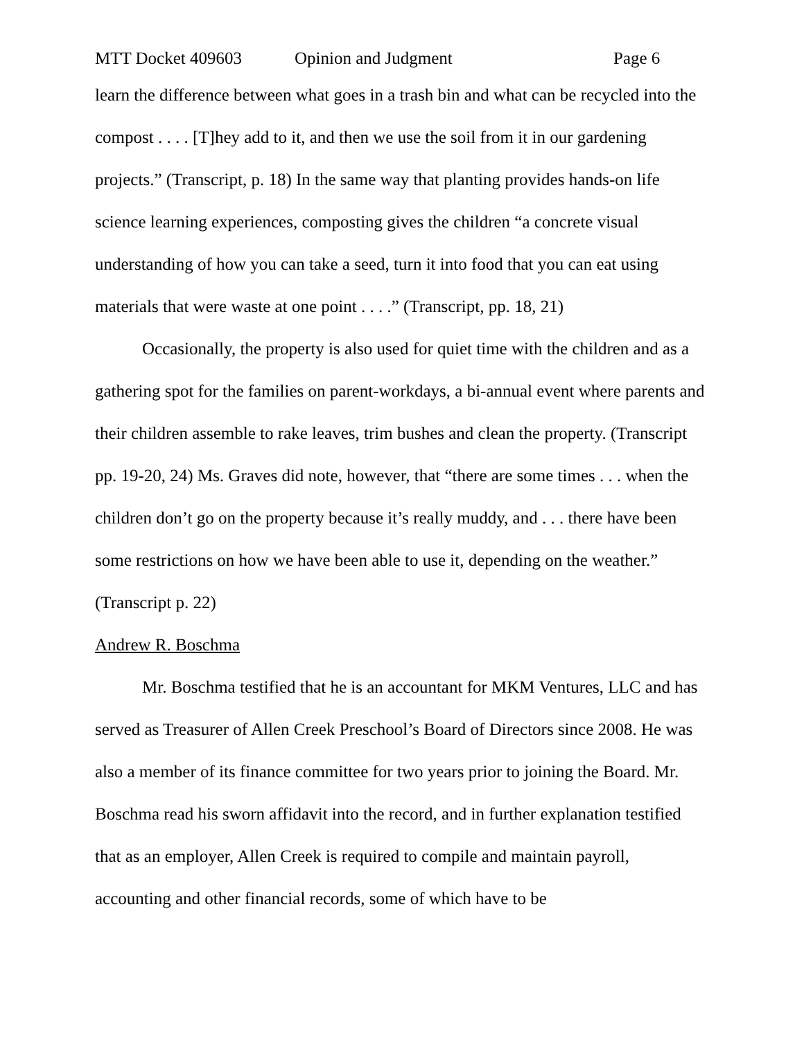MTT Docket 409603 Opinion and Judgment Page 6
learn the difference between what goes in a trash bin and what can be recycled into the compost . . . . [T]hey add to it, and then we use the soil from it in our gardening projects.” (Transcript, p. 18) In the same way that planting provides hands-on life science learning experiences, composting gives the children “a concrete visual understanding of how you can take a seed, turn it into food that you can eat using materials that were waste at one point . . . .” (Transcript, pp. 18, 21)
Occasionally, the property is also used for quiet time with the children and as a gathering spot for the families on parent-workdays, a bi-annual event where parents and their children assemble to rake leaves, trim bushes and clean the property. (Transcript pp. 19-20, 24) Ms. Graves did note, however, that “there are some times . . . when the children don’t go on the property because it’s really muddy, and . . . there have been some restrictions on how we have been able to use it, depending on the weather.” (Transcript p. 22)
Andrew R. Boschma
Mr. Boschma testified that he is an accountant for MKM Ventures, LLC and has served as Treasurer of Allen Creek Preschool’s Board of Directors since 2008. He was also a member of its finance committee for two years prior to joining the Board. Mr. Boschma read his sworn affidavit into the record, and in further explanation testified that as an employer, Allen Creek is required to compile and maintain payroll, accounting and other financial records, some of which have to be